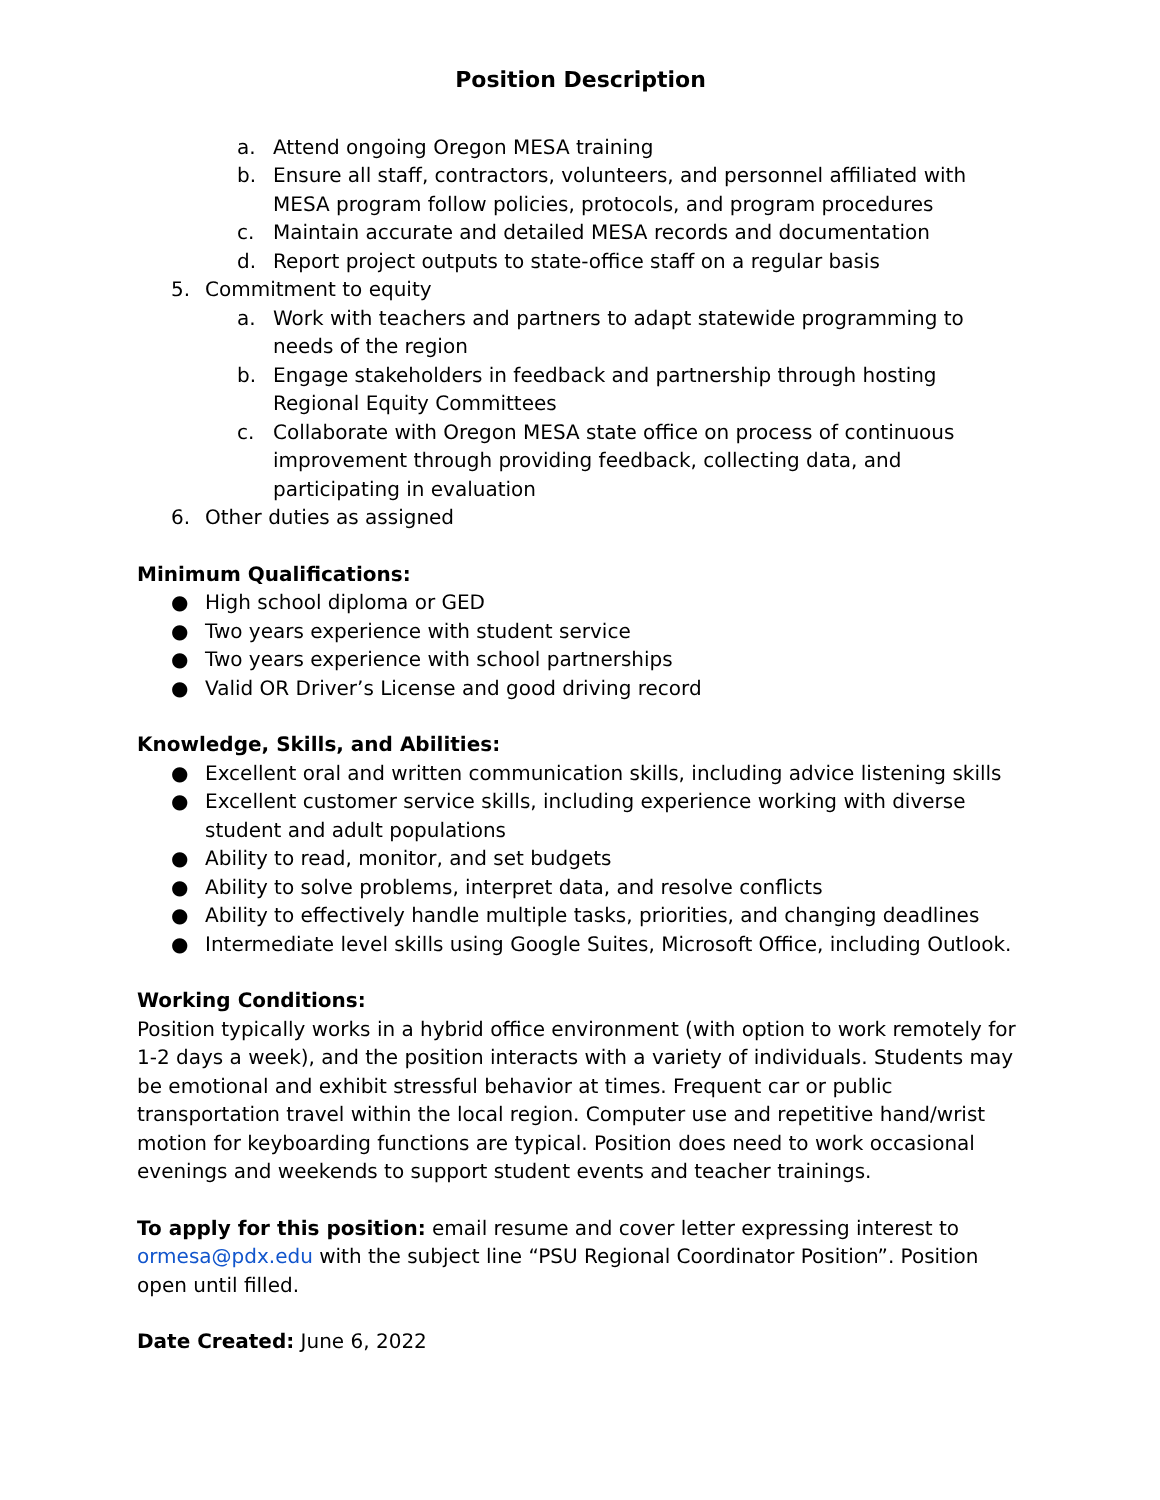Position Description
a. Attend ongoing Oregon MESA training
b. Ensure all staff, contractors, volunteers, and personnel affiliated with MESA program follow policies, protocols, and program procedures
c. Maintain accurate and detailed MESA records and documentation
d. Report project outputs to state-office staff on a regular basis
5. Commitment to equity
a. Work with teachers and partners to adapt statewide programming to needs of the region
b. Engage stakeholders in feedback and partnership through hosting Regional Equity Committees
c. Collaborate with Oregon MESA state office on process of continuous improvement through providing feedback, collecting data, and participating in evaluation
6. Other duties as assigned
Minimum Qualifications:
● High school diploma or GED
● Two years experience with student service
● Two years experience with school partnerships
● Valid OR Driver’s License and good driving record
Knowledge, Skills, and Abilities:
● Excellent oral and written communication skills, including advice listening skills
● Excellent customer service skills, including experience working with diverse student and adult populations
● Ability to read, monitor, and set budgets
● Ability to solve problems, interpret data, and resolve conflicts
● Ability to effectively handle multiple tasks, priorities, and changing deadlines
● Intermediate level skills using Google Suites, Microsoft Office, including Outlook.
Working Conditions:
Position typically works in a hybrid office environment (with option to work remotely for 1-2 days a week), and the position interacts with a variety of individuals. Students may be emotional and exhibit stressful behavior at times. Frequent car or public transportation travel within the local region. Computer use and repetitive hand/wrist motion for keyboarding functions are typical. Position does need to work occasional evenings and weekends to support student events and teacher trainings.
To apply for this position: email resume and cover letter expressing interest to ormesa@pdx.edu with the subject line “PSU Regional Coordinator Position”. Position open until filled.
Date Created: June 6, 2022